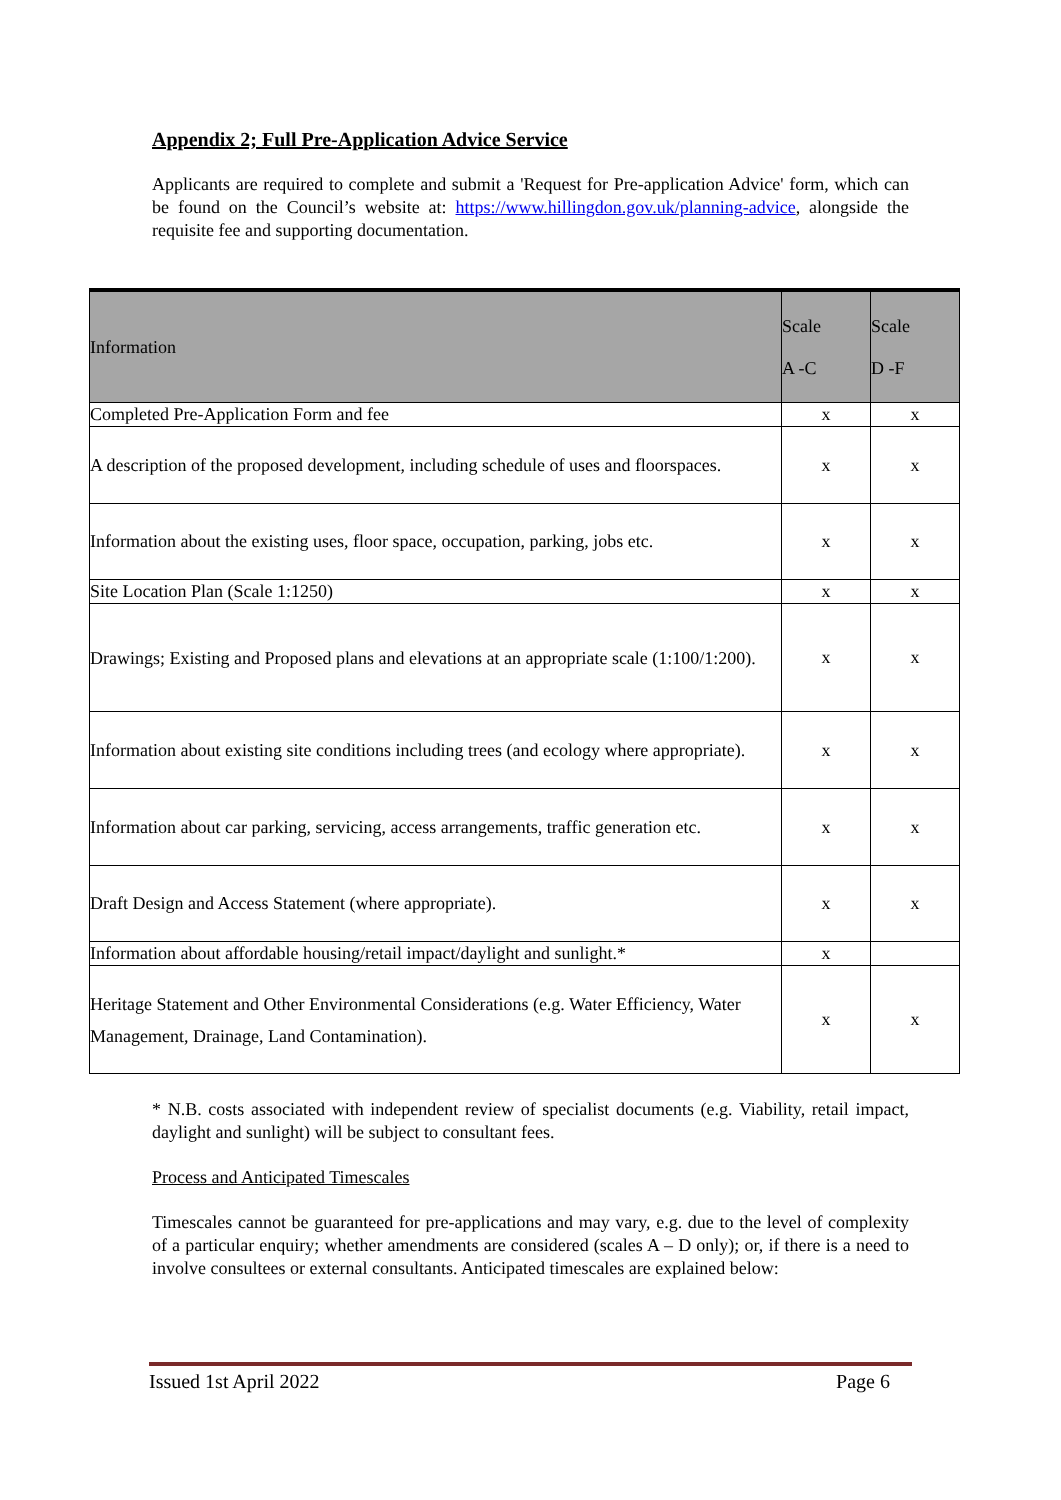Appendix 2; Full Pre-Application Advice Service
Applicants are required to complete and submit a 'Request for Pre-application Advice' form, which can be found on the Council’s website at: https://www.hillingdon.gov.uk/planning-advice, alongside the requisite fee and supporting documentation.
| Information | Scale A -C | Scale D -F |
| --- | --- | --- |
| Completed Pre-Application Form and fee | x | x |
| A description of the proposed development, including schedule of uses and floorspaces. | x | x |
| Information about the existing uses, floor space, occupation, parking, jobs etc. | x | x |
| Site Location Plan (Scale 1:1250) | x | x |
| Drawings; Existing and Proposed plans and elevations at an appropriate scale (1:100/1:200). | x | x |
| Information about existing site conditions including trees (and ecology where appropriate). | x | x |
| Information about car parking, servicing, access arrangements, traffic generation etc. | x | x |
| Draft Design and Access Statement (where appropriate). | x | x |
| Information about affordable housing/retail impact/daylight and sunlight.* | x | |
| Heritage Statement and Other Environmental Considerations (e.g. Water Efficiency, Water Management, Drainage, Land Contamination). | x | x |
* N.B. costs associated with independent review of specialist documents (e.g. Viability, retail impact, daylight and sunlight) will be subject to consultant fees.
Process and Anticipated Timescales
Timescales cannot be guaranteed for pre-applications and may vary, e.g. due to the level of complexity of a particular enquiry; whether amendments are considered (scales A – D only); or, if there is a need to involve consultees or external consultants. Anticipated timescales are explained below:
Issued 1st April 2022 Page 6